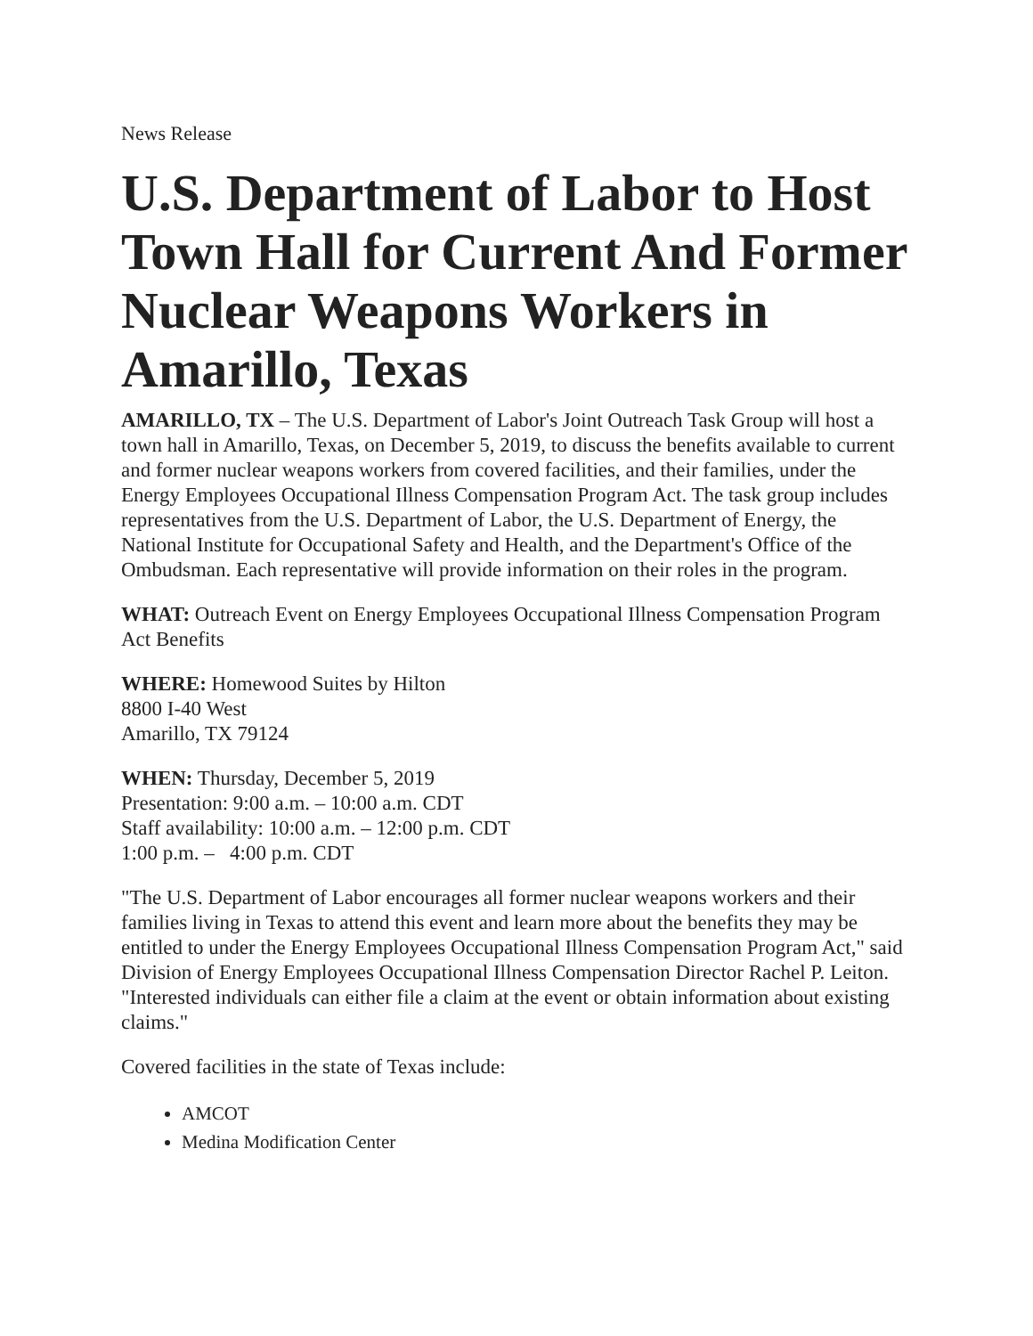News Release
U.S. Department of Labor to Host Town Hall for Current And Former Nuclear Weapons Workers in Amarillo, Texas
AMARILLO, TX – The U.S. Department of Labor's Joint Outreach Task Group will host a town hall in Amarillo, Texas, on December 5, 2019, to discuss the benefits available to current and former nuclear weapons workers from covered facilities, and their families, under the Energy Employees Occupational Illness Compensation Program Act. The task group includes representatives from the U.S. Department of Labor, the U.S. Department of Energy, the National Institute for Occupational Safety and Health, and the Department's Office of the Ombudsman. Each representative will provide information on their roles in the program.
WHAT: Outreach Event on Energy Employees Occupational Illness Compensation Program Act Benefits
WHERE: Homewood Suites by Hilton
8800 I-40 West
Amarillo, TX 79124
WHEN: Thursday, December 5, 2019
Presentation: 9:00 a.m. – 10:00 a.m. CDT
Staff availability: 10:00 a.m. – 12:00 p.m. CDT
1:00 p.m. – 4:00 p.m. CDT
"The U.S. Department of Labor encourages all former nuclear weapons workers and their families living in Texas to attend this event and learn more about the benefits they may be entitled to under the Energy Employees Occupational Illness Compensation Program Act," said Division of Energy Employees Occupational Illness Compensation Director Rachel P. Leiton. "Interested individuals can either file a claim at the event or obtain information about existing claims."
Covered facilities in the state of Texas include:
AMCOT
Medina Modification Center